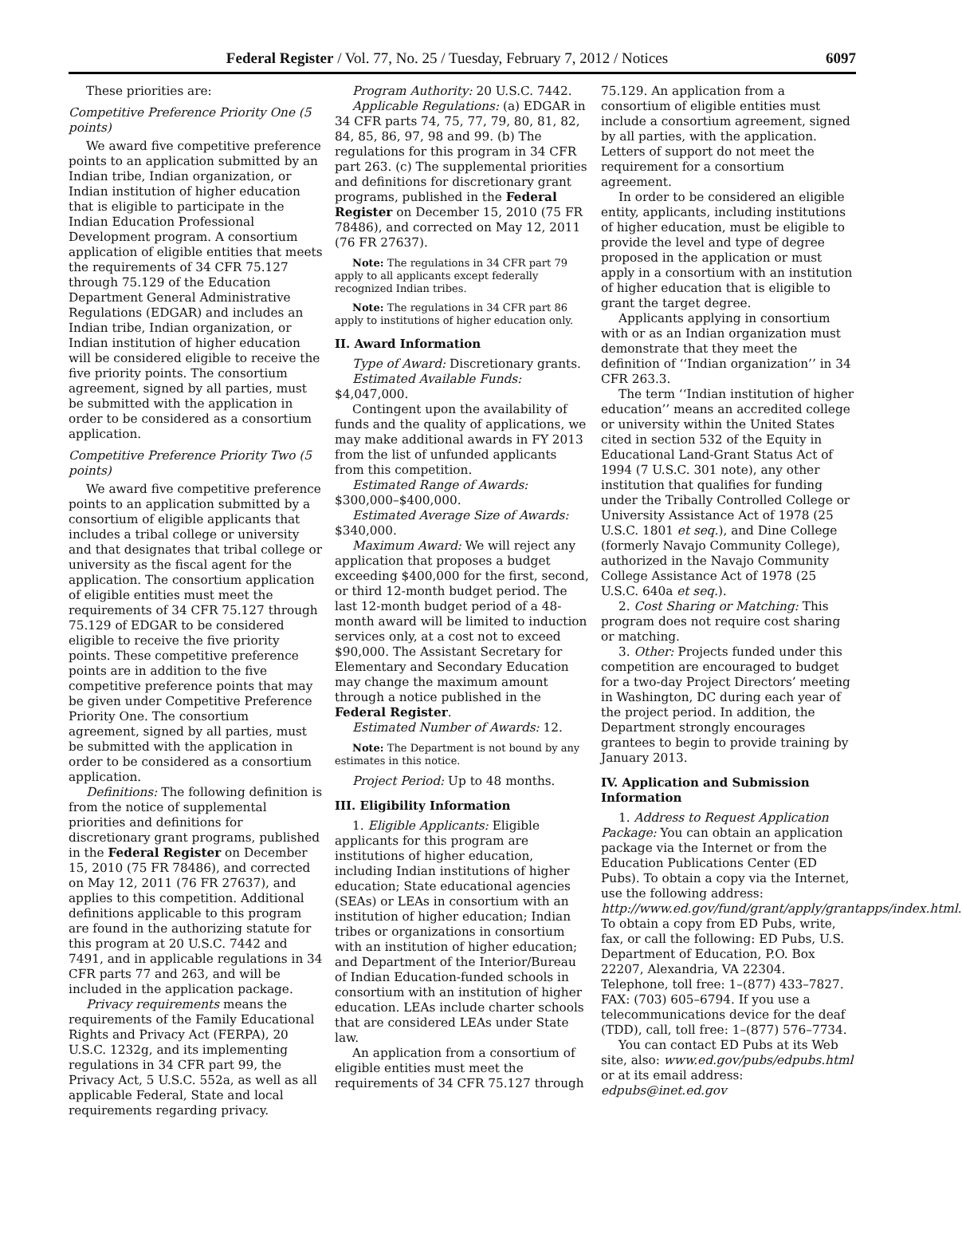Federal Register / Vol. 77, No. 25 / Tuesday, February 7, 2012 / Notices 6097
These priorities are:
Competitive Preference Priority One (5 points)
We award five competitive preference points to an application submitted by an Indian tribe, Indian organization, or Indian institution of higher education that is eligible to participate in the Indian Education Professional Development program. A consortium application of eligible entities that meets the requirements of 34 CFR 75.127 through 75.129 of the Education Department General Administrative Regulations (EDGAR) and includes an Indian tribe, Indian organization, or Indian institution of higher education will be considered eligible to receive the five priority points. The consortium agreement, signed by all parties, must be submitted with the application in order to be considered as a consortium application.
Competitive Preference Priority Two (5 points)
We award five competitive preference points to an application submitted by a consortium of eligible applicants that includes a tribal college or university and that designates that tribal college or university as the fiscal agent for the application. The consortium application of eligible entities must meet the requirements of 34 CFR 75.127 through 75.129 of EDGAR to be considered eligible to receive the five priority points. These competitive preference points are in addition to the five competitive preference points that may be given under Competitive Preference Priority One. The consortium agreement, signed by all parties, must be submitted with the application in order to be considered as a consortium application.
Definitions: The following definition is from the notice of supplemental priorities and definitions for discretionary grant programs, published in the Federal Register on December 15, 2010 (75 FR 78486), and corrected on May 12, 2011 (76 FR 27637), and applies to this competition. Additional definitions applicable to this program are found in the authorizing statute for this program at 20 U.S.C. 7442 and 7491, and in applicable regulations in 34 CFR parts 77 and 263, and will be included in the application package.
Privacy requirements means the requirements of the Family Educational Rights and Privacy Act (FERPA), 20 U.S.C. 1232g, and its implementing regulations in 34 CFR part 99, the Privacy Act, 5 U.S.C. 552a, as well as all applicable Federal, State and local requirements regarding privacy.
Program Authority: 20 U.S.C. 7442.
Applicable Regulations: (a) EDGAR in 34 CFR parts 74, 75, 77, 79, 80, 81, 82, 84, 85, 86, 97, 98 and 99. (b) The regulations for this program in 34 CFR part 263. (c) The supplemental priorities and definitions for discretionary grant programs, published in the Federal Register on December 15, 2010 (75 FR 78486), and corrected on May 12, 2011 (76 FR 27637).
Note: The regulations in 34 CFR part 79 apply to all applicants except federally recognized Indian tribes.
Note: The regulations in 34 CFR part 86 apply to institutions of higher education only.
II. Award Information
Type of Award: Discretionary grants.
Estimated Available Funds: $4,047,000.
Contingent upon the availability of funds and the quality of applications, we may make additional awards in FY 2013 from the list of unfunded applicants from this competition.
Estimated Range of Awards: $300,000–$400,000.
Estimated Average Size of Awards: $340,000.
Maximum Award: We will reject any application that proposes a budget exceeding $400,000 for the first, second, or third 12-month budget period. The last 12-month budget period of a 48-month award will be limited to induction services only, at a cost not to exceed $90,000. The Assistant Secretary for Elementary and Secondary Education may change the maximum amount through a notice published in the Federal Register.
Estimated Number of Awards: 12.
Note: The Department is not bound by any estimates in this notice.
Project Period: Up to 48 months.
III. Eligibility Information
1. Eligible Applicants: Eligible applicants for this program are institutions of higher education, including Indian institutions of higher education; State educational agencies (SEAs) or LEAs in consortium with an institution of higher education; Indian tribes or organizations in consortium with an institution of higher education; and Department of the Interior/Bureau of Indian Education-funded schools in consortium with an institution of higher education. LEAs include charter schools that are considered LEAs under State law.
An application from a consortium of eligible entities must meet the requirements of 34 CFR 75.127 through
75.129. An application from a consortium of eligible entities must include a consortium agreement, signed by all parties, with the application. Letters of support do not meet the requirement for a consortium agreement.
In order to be considered an eligible entity, applicants, including institutions of higher education, must be eligible to provide the level and type of degree proposed in the application or must apply in a consortium with an institution of higher education that is eligible to grant the target degree.
Applicants applying in consortium with or as an Indian organization must demonstrate that they meet the definition of ‘‘Indian organization’’ in 34 CFR 263.3.
The term ‘‘Indian institution of higher education’’ means an accredited college or university within the United States cited in section 532 of the Equity in Educational Land-Grant Status Act of 1994 (7 U.S.C. 301 note), any other institution that qualifies for funding under the Tribally Controlled College or University Assistance Act of 1978 (25 U.S.C. 1801 et seq.), and Dine College (formerly Navajo Community College), authorized in the Navajo Community College Assistance Act of 1978 (25 U.S.C. 640a et seq.).
2. Cost Sharing or Matching: This program does not require cost sharing or matching.
3. Other: Projects funded under this competition are encouraged to budget for a two-day Project Directors’ meeting in Washington, DC during each year of the project period. In addition, the Department strongly encourages grantees to begin to provide training by January 2013.
IV. Application and Submission Information
1. Address to Request Application Package: You can obtain an application package via the Internet or from the Education Publications Center (ED Pubs). To obtain a copy via the Internet, use the following address: http://www.ed.gov/fund/grant/apply/grantapps/index.html. To obtain a copy from ED Pubs, write, fax, or call the following: ED Pubs, U.S. Department of Education, P.O. Box 22207, Alexandria, VA 22304. Telephone, toll free: 1–(877) 433–7827. FAX: (703) 605–6794. If you use a telecommunications device for the deaf (TDD), call, toll free: 1–(877) 576–7734.
You can contact ED Pubs at its Web site, also: www.ed.gov/pubs/edpubs.html or at its email address: edpubs@inet.ed.gov